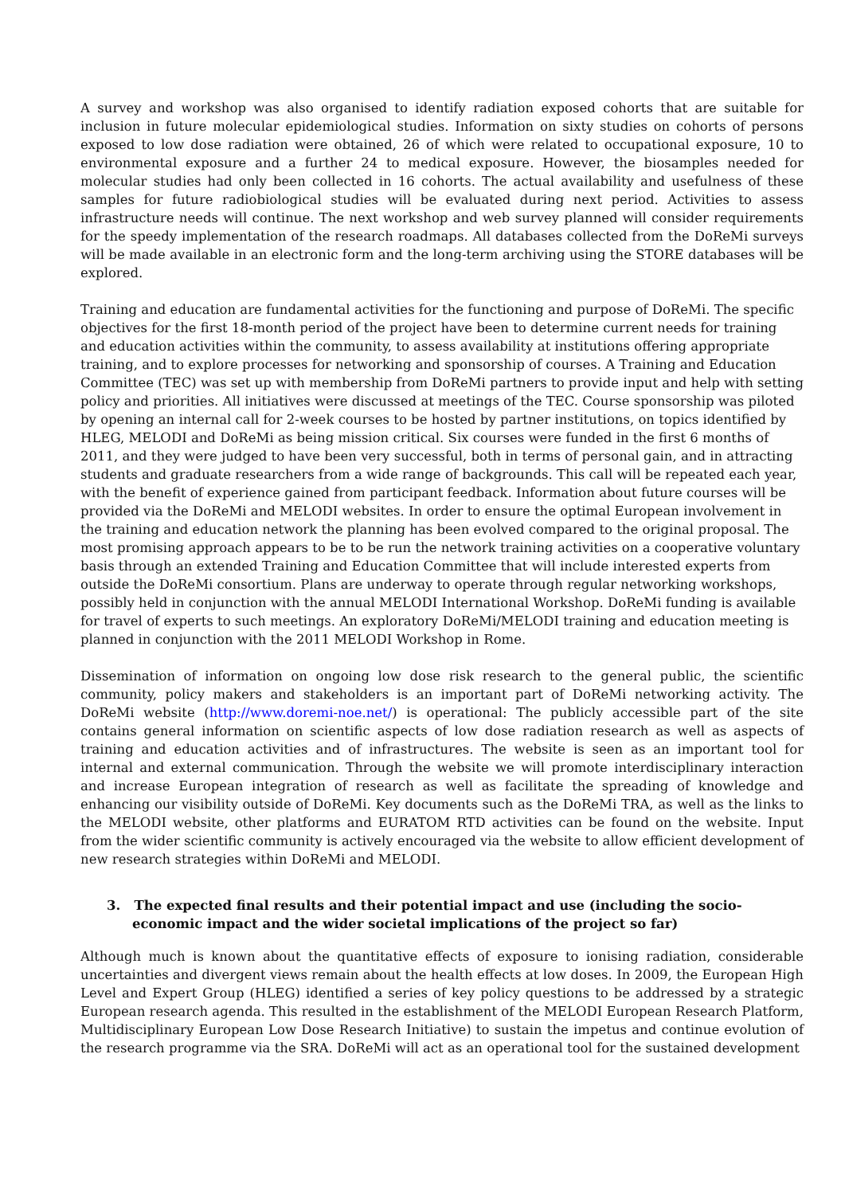A survey and workshop was also organised to identify radiation exposed cohorts that are suitable for inclusion in future molecular epidemiological studies. Information on sixty studies on cohorts of persons exposed to low dose radiation were obtained, 26 of which were related to occupational exposure, 10 to environmental exposure and a further 24 to medical exposure. However, the biosamples needed for molecular studies had only been collected in 16 cohorts. The actual availability and usefulness of these samples for future radiobiological studies will be evaluated during next period. Activities to assess infrastructure needs will continue. The next workshop and web survey planned will consider requirements for the speedy implementation of the research roadmaps. All databases collected from the DoReMi surveys will be made available in an electronic form and the long-term archiving using the STORE databases will be explored.
Training and education are fundamental activities for the functioning and purpose of DoReMi. The specific objectives for the first 18-month period of the project have been to determine current needs for training and education activities within the community, to assess availability at institutions offering appropriate training, and to explore processes for networking and sponsorship of courses. A Training and Education Committee (TEC) was set up with membership from DoReMi partners to provide input and help with setting policy and priorities. All initiatives were discussed at meetings of the TEC. Course sponsorship was piloted by opening an internal call for 2-week courses to be hosted by partner institutions, on topics identified by HLEG, MELODI and DoReMi as being mission critical. Six courses were funded in the first 6 months of 2011, and they were judged to have been very successful, both in terms of personal gain, and in attracting students and graduate researchers from a wide range of backgrounds. This call will be repeated each year, with the benefit of experience gained from participant feedback. Information about future courses will be provided via the DoReMi and MELODI websites. In order to ensure the optimal European involvement in the training and education network the planning has been evolved compared to the original proposal. The most promising approach appears to be to be run the network training activities on a cooperative voluntary basis through an extended Training and Education Committee that will include interested experts from outside the DoReMi consortium. Plans are underway to operate through regular networking workshops, possibly held in conjunction with the annual MELODI International Workshop. DoReMi funding is available for travel of experts to such meetings. An exploratory DoReMi/MELODI training and education meeting is planned in conjunction with the 2011 MELODI Workshop in Rome.
Dissemination of information on ongoing low dose risk research to the general public, the scientific community, policy makers and stakeholders is an important part of DoReMi networking activity. The DoReMi website (http://www.doremi-noe.net/) is operational: The publicly accessible part of the site contains general information on scientific aspects of low dose radiation research as well as aspects of training and education activities and of infrastructures. The website is seen as an important tool for internal and external communication. Through the website we will promote interdisciplinary interaction and increase European integration of research as well as facilitate the spreading of knowledge and enhancing our visibility outside of DoReMi. Key documents such as the DoReMi TRA, as well as the links to the MELODI website, other platforms and EURATOM RTD activities can be found on the website. Input from the wider scientific community is actively encouraged via the website to allow efficient development of new research strategies within DoReMi and MELODI.
3. The expected final results and their potential impact and use (including the socio-economic impact and the wider societal implications of the project so far)
Although much is known about the quantitative effects of exposure to ionising radiation, considerable uncertainties and divergent views remain about the health effects at low doses. In 2009, the European High Level and Expert Group (HLEG) identified a series of key policy questions to be addressed by a strategic European research agenda. This resulted in the establishment of the MELODI European Research Platform, Multidisciplinary European Low Dose Research Initiative) to sustain the impetus and continue evolution of the research programme via the SRA. DoReMi will act as an operational tool for the sustained development